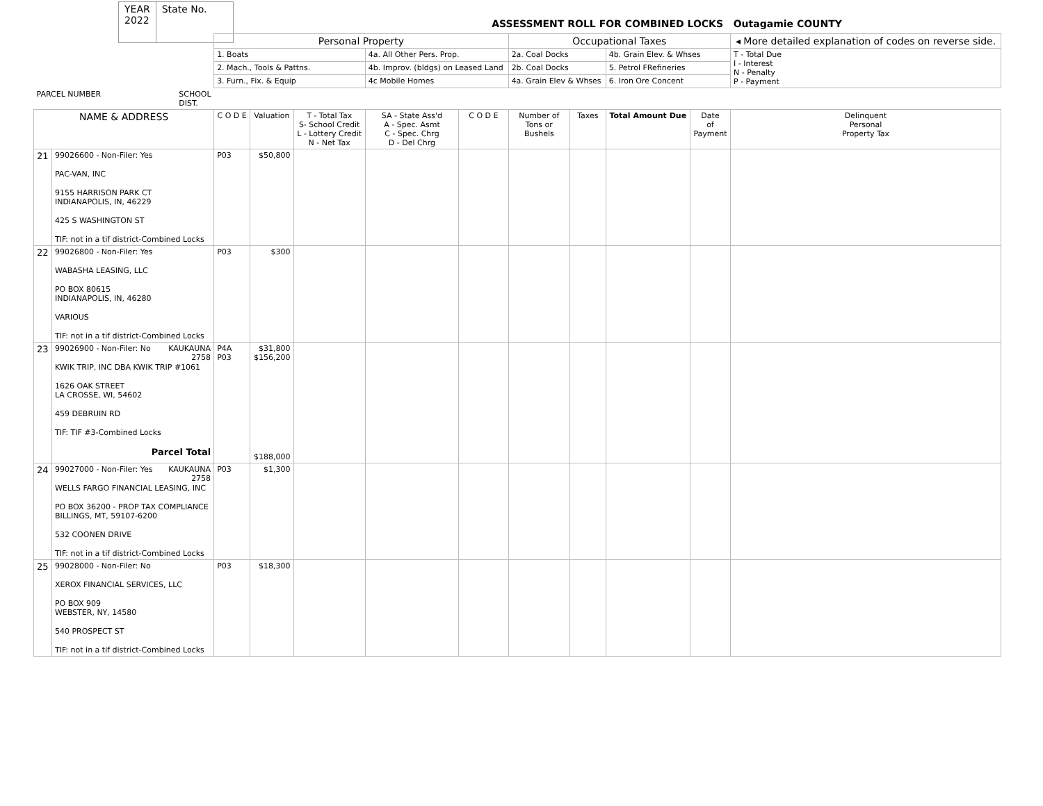| YEAR 2022 | State No. |
ASSESSMENT ROLL FOR COMBINED LOCKS Outagamie COUNTY
| | | Personal Property | | | | | Occupational Taxes | | | | ◂ More detailed explanation of codes on reverse side. |
| | | 1. Boats | | | 4a. All Other Pers. Prop. | | 2a. Coal Docks | | 4b. Grain Elev. & Whses | | T - Total Due I - Interest N - Penalty P - Payment |
| | | 2. Mach., Tools & Pattns. | | | 4b. Improv. (bldgs) on Leased Land | | 2b. Coal Docks | | 5. Petrol FRefineries | | |
| | | 3. Furn., Fix. & Equip | | | 4c Mobile Homes | | 4a. Grain Elev & Whses | | 6. Iron Ore Concent | | |
| PARCEL NUMBER SCHOOL DIST. | | | | | | | | | | | |
| NAME & ADDRESS | | C O D E | Valuation | T - Total Tax S- School Credit L - Lottery Credit N - Net Tax | SA - State Ass'd A - Spec. Asmt C - Spec. Chrg D - Del Chrg | C O D E | Number of Tons or Bushels | Taxes | Total Amount Due | Date of Payment | Delinquent Personal Property Tax |
| 21 | 99026600 - Non-Filer: Yes PAC-VAN, INC 9155 HARRISON PARK CT INDIANAPOLIS, IN, 46229 425 S WASHINGTON ST TIF: not in a tif district-Combined Locks | P03 | $50,800 | | | | | | | | |
| 22 | 99026800 - Non-Filer: Yes WABASHA LEASING, LLC PO BOX 80615 INDIANAPOLIS, IN, 46280 VARIOUS TIF: not in a tif district-Combined Locks | P03 | $300 | | | | | | | | |
| 23 | 99026900 - Non-Filer: No KAUKAUNA 2758 KWIK TRIP, INC DBA KWIK TRIP #1061 1626 OAK STREET LA CROSSE, WI, 54602 459 DEBRUIN RD TIF: TIF #3-Combined Locks Parcel Total | P4A P03 | $31,800 $156,200 $188,000 | | | | | | | | |
| 24 | 99027000 - Non-Filer: Yes KAUKAUNA 2758 WELLS FARGO FINANCIAL LEASING, INC PO BOX 36200 - PROP TAX COMPLIANCE BILLINGS, MT, 59107-6200 532 COONEN DRIVE TIF: not in a tif district-Combined Locks | P03 | $1,300 | | | | | | | | |
| 25 | 99028000 - Non-Filer: No XEROX FINANCIAL SERVICES, LLC PO BOX 909 WEBSTER, NY, 14580 540 PROSPECT ST TIF: not in a tif district-Combined Locks | P03 | $18,300 | | | | | | | | |